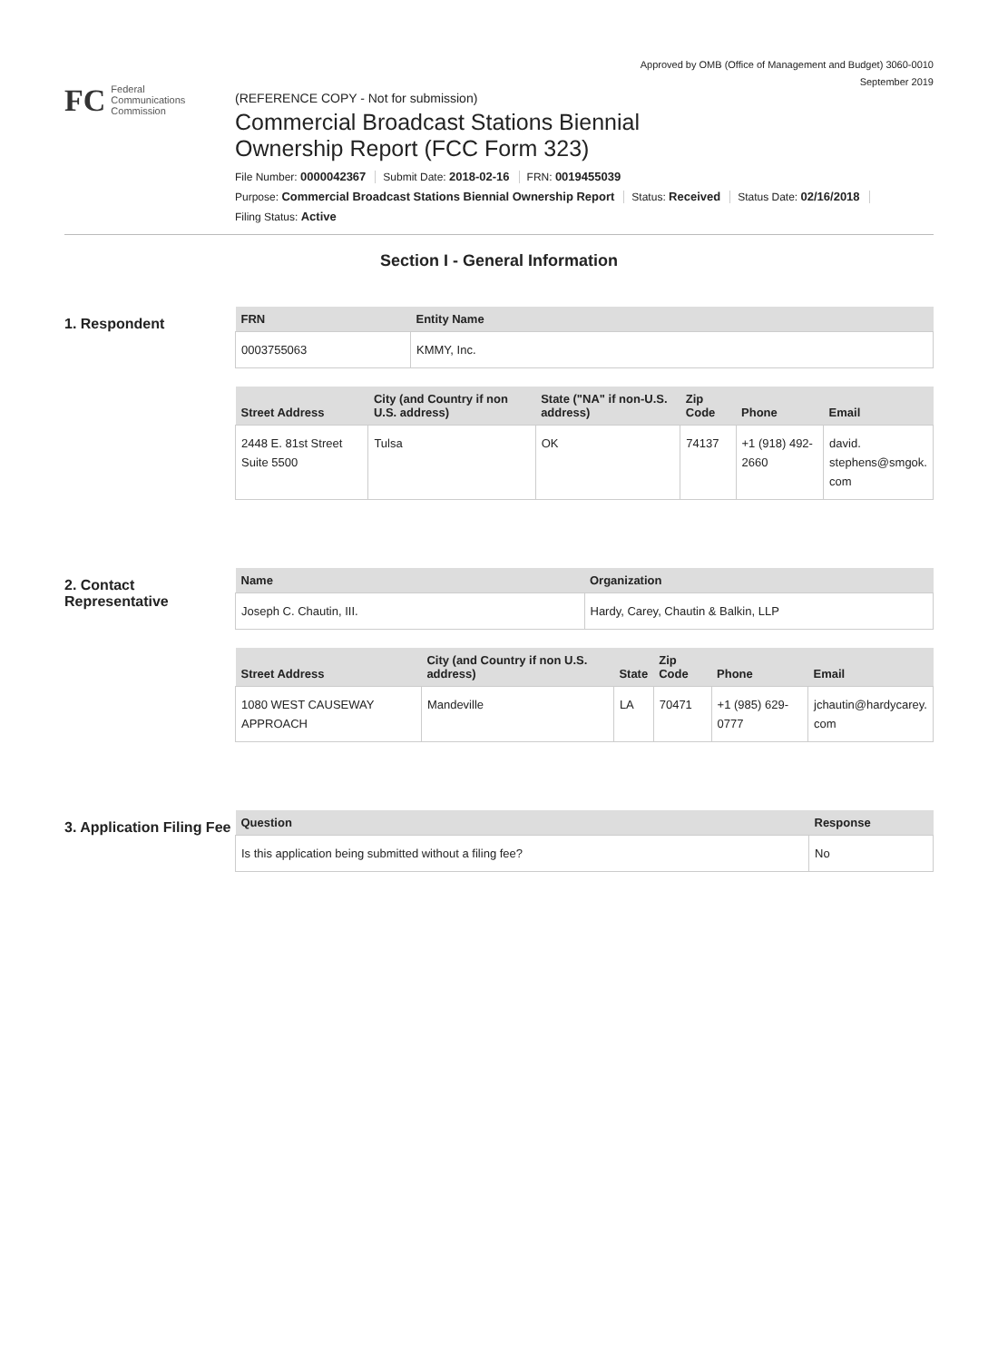Approved by OMB (Office of Management and Budget) 3060-0010
September 2019
FC
Federal
Communications
Commission
(REFERENCE COPY - Not for submission)
Commercial Broadcast Stations Biennial
Ownership Report (FCC Form 323)
File Number: 0000042367 Submit Date: 2018-02-16 FRN: 0019455039
Purpose: Commercial Broadcast Stations Biennial Ownership Report Status: Received Status Date: 02/16/2018
Filing Status: Active
Section I - General Information
1. Respondent
| FRN | Entity Name |
| --- | --- |
| 0003755063 | KMMY, Inc. |
| Street Address | City (and Country if non U.S. address) | State ("NA" if non-U.S. address) | Zip Code | Phone | Email |
| --- | --- | --- | --- | --- | --- |
| 2448 E. 81st Street Suite 5500 | Tulsa | OK | 74137 | +1 (918) 492-2660 | david. stephens@smgok. com |
2. Contact Representative
| Name | Organization |
| --- | --- |
| Joseph C. Chautin, III. | Hardy, Carey, Chautin & Balkin, LLP |
| Street Address | City (and Country if non U.S. address) | State | Zip Code | Phone | Email |
| --- | --- | --- | --- | --- | --- |
| 1080 WEST CAUSEWAY APPROACH | Mandeville | LA | 70471 | +1 (985) 629-0777 | jchautin@hardycarey. com |
3. Application Filing Fee
| Question | Response |
| --- | --- |
| Is this application being submitted without a filing fee? | No |